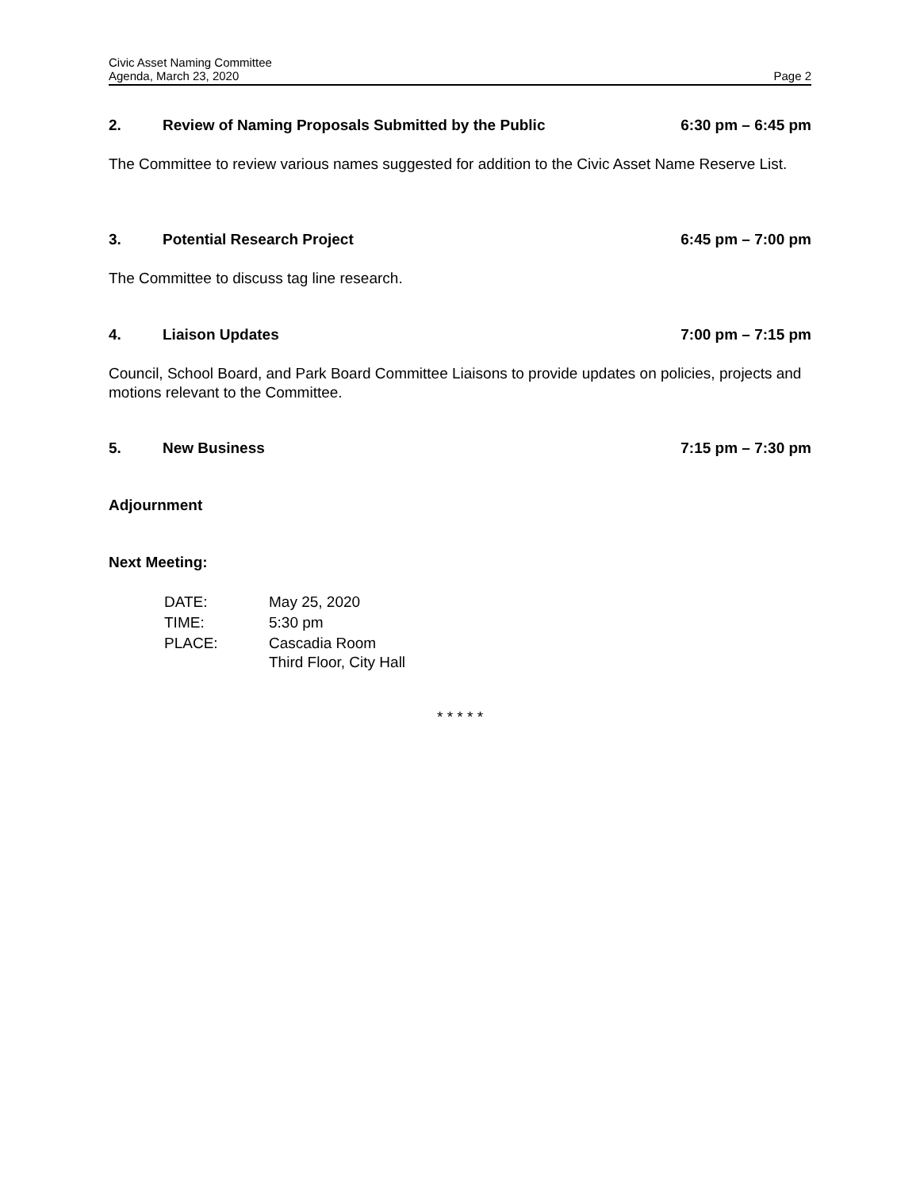Civic Asset Naming Committee
Agenda, March 23, 2020 Page 2
2. Review of Naming Proposals Submitted by the Public 6:30 pm – 6:45 pm
The Committee to review various names suggested for addition to the Civic Asset Name Reserve List.
3. Potential Research Project 6:45 pm – 7:00 pm
The Committee to discuss tag line research.
4. Liaison Updates 7:00 pm – 7:15 pm
Council, School Board, and Park Board Committee Liaisons to provide updates on policies, projects and motions relevant to the Committee.
5. New Business 7:15 pm – 7:30 pm
Adjournment
Next Meeting:
| DATE: | May 25, 2020 |
| TIME: | 5:30 pm |
| PLACE: | Cascadia Room Third Floor, City Hall |
* * * * *